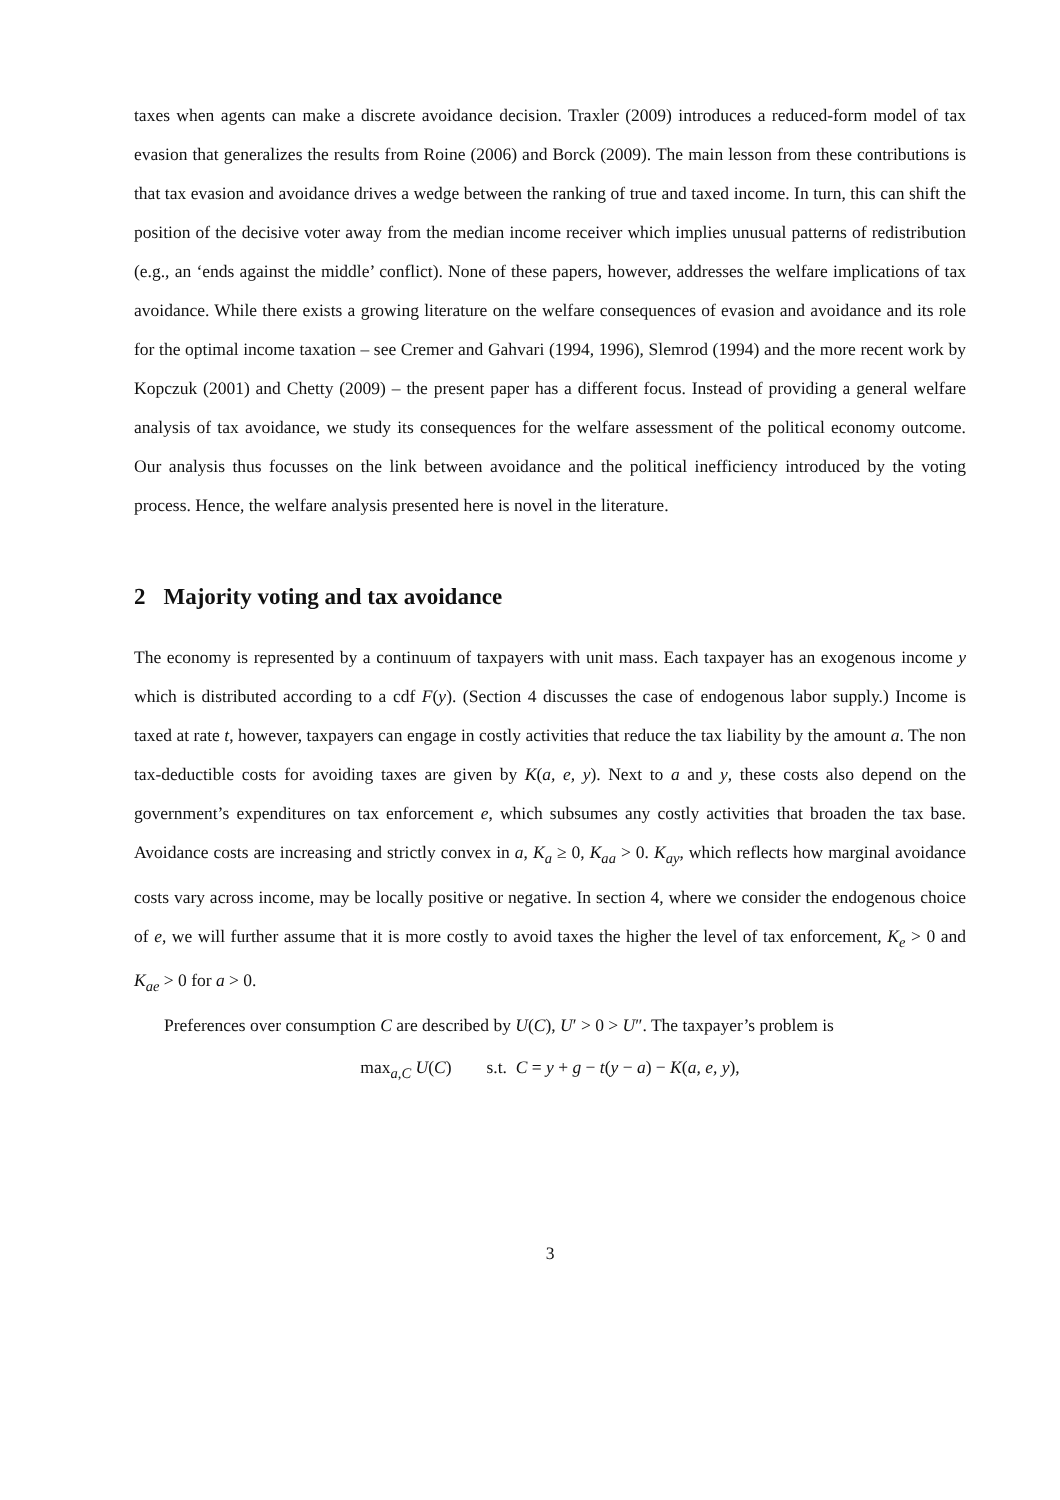taxes when agents can make a discrete avoidance decision. Traxler (2009) introduces a reduced-form model of tax evasion that generalizes the results from Roine (2006) and Borck (2009). The main lesson from these contributions is that tax evasion and avoidance drives a wedge between the ranking of true and taxed income. In turn, this can shift the position of the decisive voter away from the median income receiver which implies unusual patterns of redistribution (e.g., an ‘ends against the middle’ conflict). None of these papers, however, addresses the welfare implications of tax avoidance. While there exists a growing literature on the welfare consequences of evasion and avoidance and its role for the optimal income taxation – see Cremer and Gahvari (1994, 1996), Slemrod (1994) and the more recent work by Kopczuk (2001) and Chetty (2009) – the present paper has a different focus. Instead of providing a general welfare analysis of tax avoidance, we study its consequences for the welfare assessment of the political economy outcome. Our analysis thus focusses on the link between avoidance and the political inefficiency introduced by the voting process. Hence, the welfare analysis presented here is novel in the literature.
2 Majority voting and tax avoidance
The economy is represented by a continuum of taxpayers with unit mass. Each taxpayer has an exogenous income y which is distributed according to a cdf F(y). (Section 4 discusses the case of endogenous labor supply.) Income is taxed at rate t, however, taxpayers can engage in costly activities that reduce the tax liability by the amount a. The non tax-deductible costs for avoiding taxes are given by K(a, e, y). Next to a and y, these costs also depend on the government’s expenditures on tax enforcement e, which subsumes any costly activities that broaden the tax base. Avoidance costs are increasing and strictly convex in a, K<sub>a</sub> ≥ 0, K<sub>aa</sub> > 0. K<sub>ay</sub>, which reflects how marginal avoidance costs vary across income, may be locally positive or negative. In section 4, where we consider the endogenous choice of e, we will further assume that it is more costly to avoid taxes the higher the level of tax enforcement, K<sub>e</sub> > 0 and K<sub>ae</sub> > 0 for a > 0.
Preferences over consumption C are described by U(C), U′ > 0 > U″. The taxpayer’s problem is
max<sub>a,C</sub> U(C) s.t. C = y + g − t(y − a) − K(a, e, y),
3